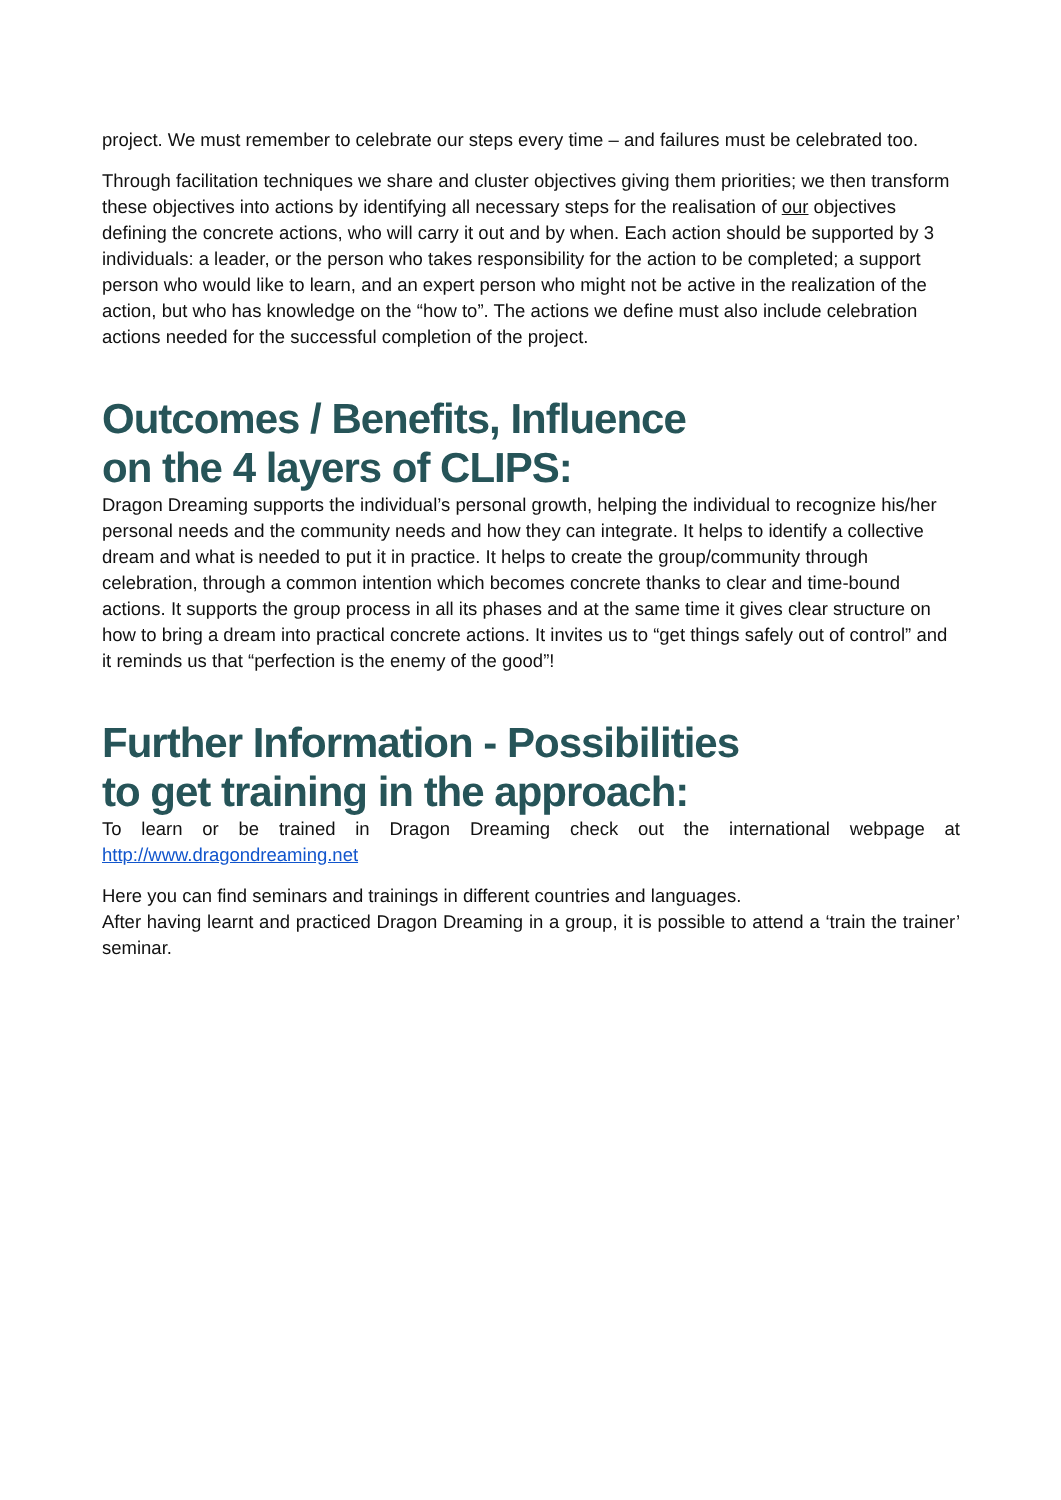project. We must remember to celebrate our steps every time – and failures must be celebrated too.
Through facilitation techniques we share and cluster objectives giving them priorities; we then transform these objectives into actions by identifying all necessary steps for the realisation of our objectives defining the concrete actions, who will carry it out and by when. Each action should be supported by 3 individuals: a leader, or the person who takes responsibility for the action to be completed; a support person who would like to learn, and an expert person who might not be active in the realization of the action, but who has knowledge on the “how to”. The actions we define must also include celebration actions needed for the successful completion of the project.
Outcomes / Benefits, Influence
on the 4 layers of CLIPS:
Dragon Dreaming supports the individual’s personal growth, helping the individual to recognize his/her personal needs and the community needs and how they can integrate. It helps to identify a collective dream and what is needed to put it in practice. It helps to create the group/community through celebration, through a common intention which becomes concrete thanks to clear and time-bound actions. It supports the group process in all its phases and at the same time it gives clear structure on how to bring a dream into practical concrete actions. It invites us to “get things safely out of control” and it reminds us that “perfection is the enemy of the good”!
Further Information - Possibilities
to get training in the approach:
To learn or be trained in Dragon Dreaming check out the international webpage at http://www.dragondreaming.net
Here you can find seminars and trainings in different countries and languages.
After having learnt and practiced Dragon Dreaming in a group, it is possible to attend a ‘train the trainer’ seminar.